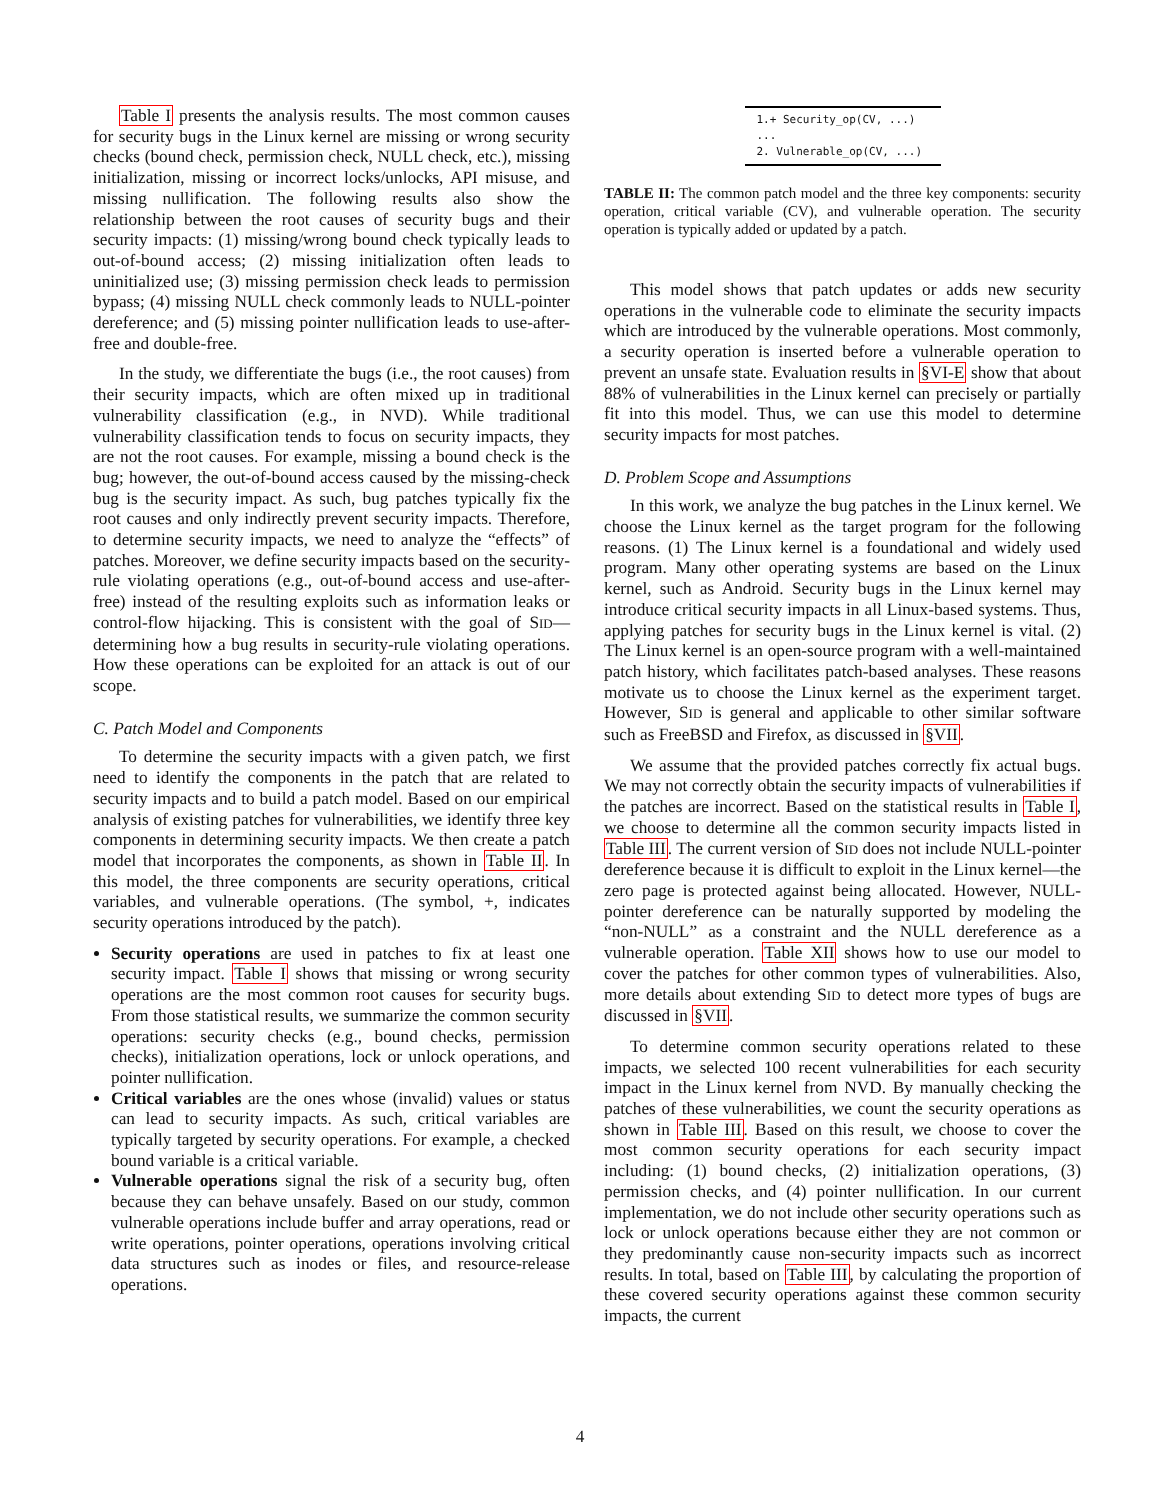Table I presents the analysis results. The most common causes for security bugs in the Linux kernel are missing or wrong security checks (bound check, permission check, NULL check, etc.), missing initialization, missing or incorrect locks/unlocks, API misuse, and missing nullification. The following results also show the relationship between the root causes of security bugs and their security impacts: (1) missing/wrong bound check typically leads to out-of-bound access; (2) missing initialization often leads to uninitialized use; (3) missing permission check leads to permission bypass; (4) missing NULL check commonly leads to NULL-pointer dereference; and (5) missing pointer nullification leads to use-after-free and double-free.
In the study, we differentiate the bugs (i.e., the root causes) from their security impacts, which are often mixed up in traditional vulnerability classification (e.g., in NVD). While traditional vulnerability classification tends to focus on security impacts, they are not the root causes. For example, missing a bound check is the bug; however, the out-of-bound access caused by the missing-check bug is the security impact. As such, bug patches typically fix the root causes and only indirectly prevent security impacts. Therefore, to determine security impacts, we need to analyze the “effects” of patches. Moreover, we define security impacts based on the security-rule violating operations (e.g., out-of-bound access and use-after-free) instead of the resulting exploits such as information leaks or control-flow hijacking. This is consistent with the goal of SID—determining how a bug results in security-rule violating operations. How these operations can be exploited for an attack is out of our scope.
C. Patch Model and Components
To determine the security impacts with a given patch, we first need to identify the components in the patch that are related to security impacts and to build a patch model. Based on our empirical analysis of existing patches for vulnerabilities, we identify three key components in determining security impacts. We then create a patch model that incorporates the components, as shown in Table II. In this model, the three components are security operations, critical variables, and vulnerable operations. (The symbol, +, indicates security operations introduced by the patch).
Security operations are used in patches to fix at least one security impact. Table I shows that missing or wrong security operations are the most common root causes for security bugs. From those statistical results, we summarize the common security operations: security checks (e.g., bound checks, permission checks), initialization operations, lock or unlock operations, and pointer nullification.
Critical variables are the ones whose (invalid) values or status can lead to security impacts. As such, critical variables are typically targeted by security operations. For example, a checked bound variable is a critical variable.
Vulnerable operations signal the risk of a security bug, often because they can behave unsafely. Based on our study, common vulnerable operations include buffer and array operations, read or write operations, pointer operations, operations involving critical data structures such as inodes or files, and resource-release operations.
| 1.+ Security_op(CV, ...) ... 2. Vulnerable_op(CV, ...) |
TABLE II: The common patch model and the three key components: security operation, critical variable (CV), and vulnerable operation. The security operation is typically added or updated by a patch.
This model shows that patch updates or adds new security operations in the vulnerable code to eliminate the security impacts which are introduced by the vulnerable operations. Most commonly, a security operation is inserted before a vulnerable operation to prevent an unsafe state. Evaluation results in §VI-E show that about 88% of vulnerabilities in the Linux kernel can precisely or partially fit into this model. Thus, we can use this model to determine security impacts for most patches.
D. Problem Scope and Assumptions
In this work, we analyze the bug patches in the Linux kernel. We choose the Linux kernel as the target program for the following reasons. (1) The Linux kernel is a foundational and widely used program. Many other operating systems are based on the Linux kernel, such as Android. Security bugs in the Linux kernel may introduce critical security impacts in all Linux-based systems. Thus, applying patches for security bugs in the Linux kernel is vital. (2) The Linux kernel is an open-source program with a well-maintained patch history, which facilitates patch-based analyses. These reasons motivate us to choose the Linux kernel as the experiment target. However, SID is general and applicable to other similar software such as FreeBSD and Firefox, as discussed in §VII.
We assume that the provided patches correctly fix actual bugs. We may not correctly obtain the security impacts of vulnerabilities if the patches are incorrect. Based on the statistical results in Table I, we choose to determine all the common security impacts listed in Table III. The current version of SID does not include NULL-pointer dereference because it is difficult to exploit in the Linux kernel—the zero page is protected against being allocated. However, NULL-pointer dereference can be naturally supported by modeling the “non-NULL” as a constraint and the NULL dereference as a vulnerable operation. Table XII shows how to use our model to cover the patches for other common types of vulnerabilities. Also, more details about extending SID to detect more types of bugs are discussed in §VII.
To determine common security operations related to these impacts, we selected 100 recent vulnerabilities for each security impact in the Linux kernel from NVD. By manually checking the patches of these vulnerabilities, we count the security operations as shown in Table III. Based on this result, we choose to cover the most common security operations for each security impact including: (1) bound checks, (2) initialization operations, (3) permission checks, and (4) pointer nullification. In our current implementation, we do not include other security operations such as lock or unlock operations because either they are not common or they predominantly cause non-security impacts such as incorrect results. In total, based on Table III, by calculating the proportion of these covered security operations against these common security impacts, the current
4